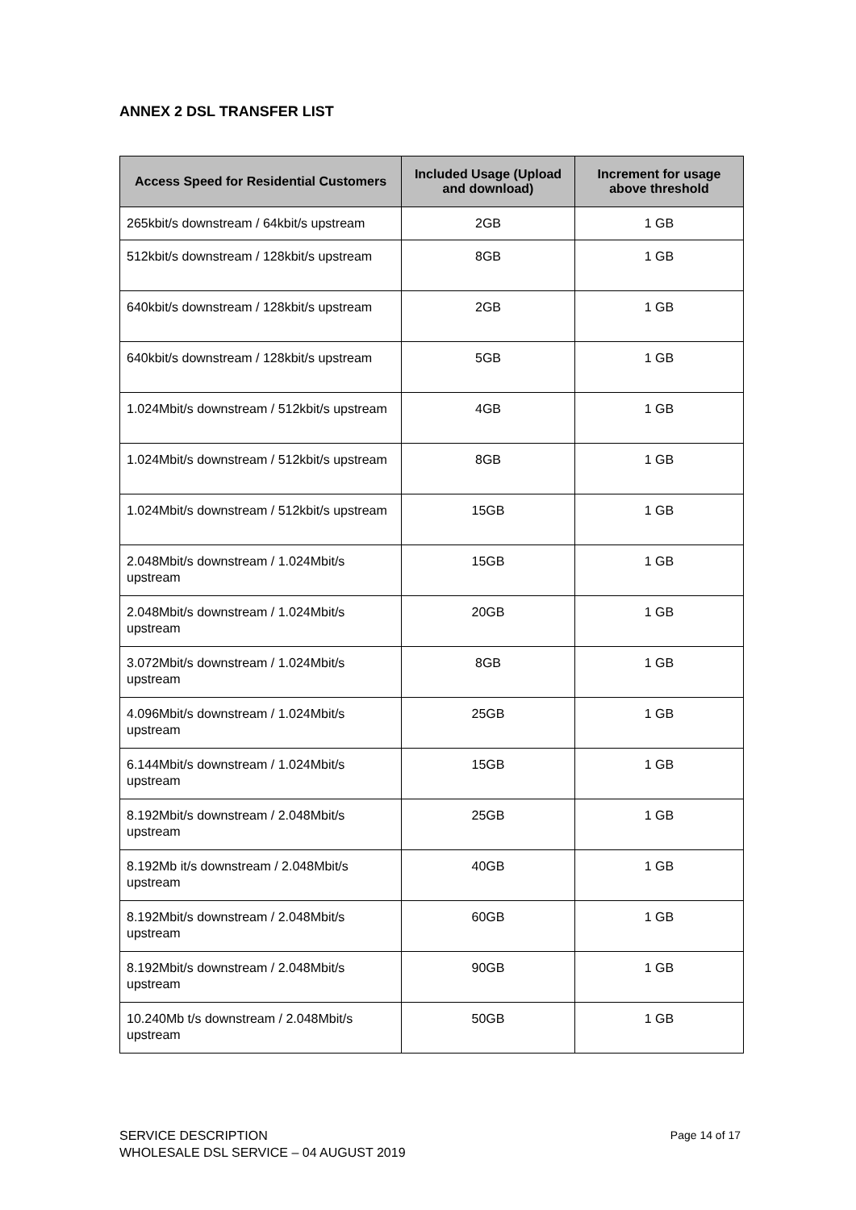ANNEX 2 DSL TRANSFER LIST
| Access Speed for Residential Customers | Included Usage (Upload and download) | Increment for usage above threshold |
| --- | --- | --- |
| 265kbit/s downstream / 64kbit/s upstream | 2GB | 1 GB |
| 512kbit/s downstream / 128kbit/s upstream | 8GB | 1 GB |
| 640kbit/s downstream / 128kbit/s upstream | 2GB | 1 GB |
| 640kbit/s downstream / 128kbit/s upstream | 5GB | 1 GB |
| 1.024Mbit/s downstream / 512kbit/s upstream | 4GB | 1 GB |
| 1.024Mbit/s downstream / 512kbit/s upstream | 8GB | 1 GB |
| 1.024Mbit/s downstream / 512kbit/s upstream | 15GB | 1 GB |
| 2.048Mbit/s downstream / 1.024Mbit/s upstream | 15GB | 1 GB |
| 2.048Mbit/s downstream / 1.024Mbit/s upstream | 20GB | 1 GB |
| 3.072Mbit/s downstream / 1.024Mbit/s upstream | 8GB | 1 GB |
| 4.096Mbit/s downstream / 1.024Mbit/s upstream | 25GB | 1 GB |
| 6.144Mbit/s downstream / 1.024Mbit/s upstream | 15GB | 1 GB |
| 8.192Mbit/s downstream / 2.048Mbit/s upstream | 25GB | 1 GB |
| 8.192Mb it/s downstream / 2.048Mbit/s upstream | 40GB | 1 GB |
| 8.192Mbit/s downstream / 2.048Mbit/s upstream | 60GB | 1 GB |
| 8.192Mbit/s downstream / 2.048Mbit/s upstream | 90GB | 1 GB |
| 10.240Mb t/s downstream / 2.048Mbit/s upstream | 50GB | 1 GB |
SERVICE DESCRIPTION Page 14 of 17
WHOLESALE DSL SERVICE – 04 AUGUST 2019